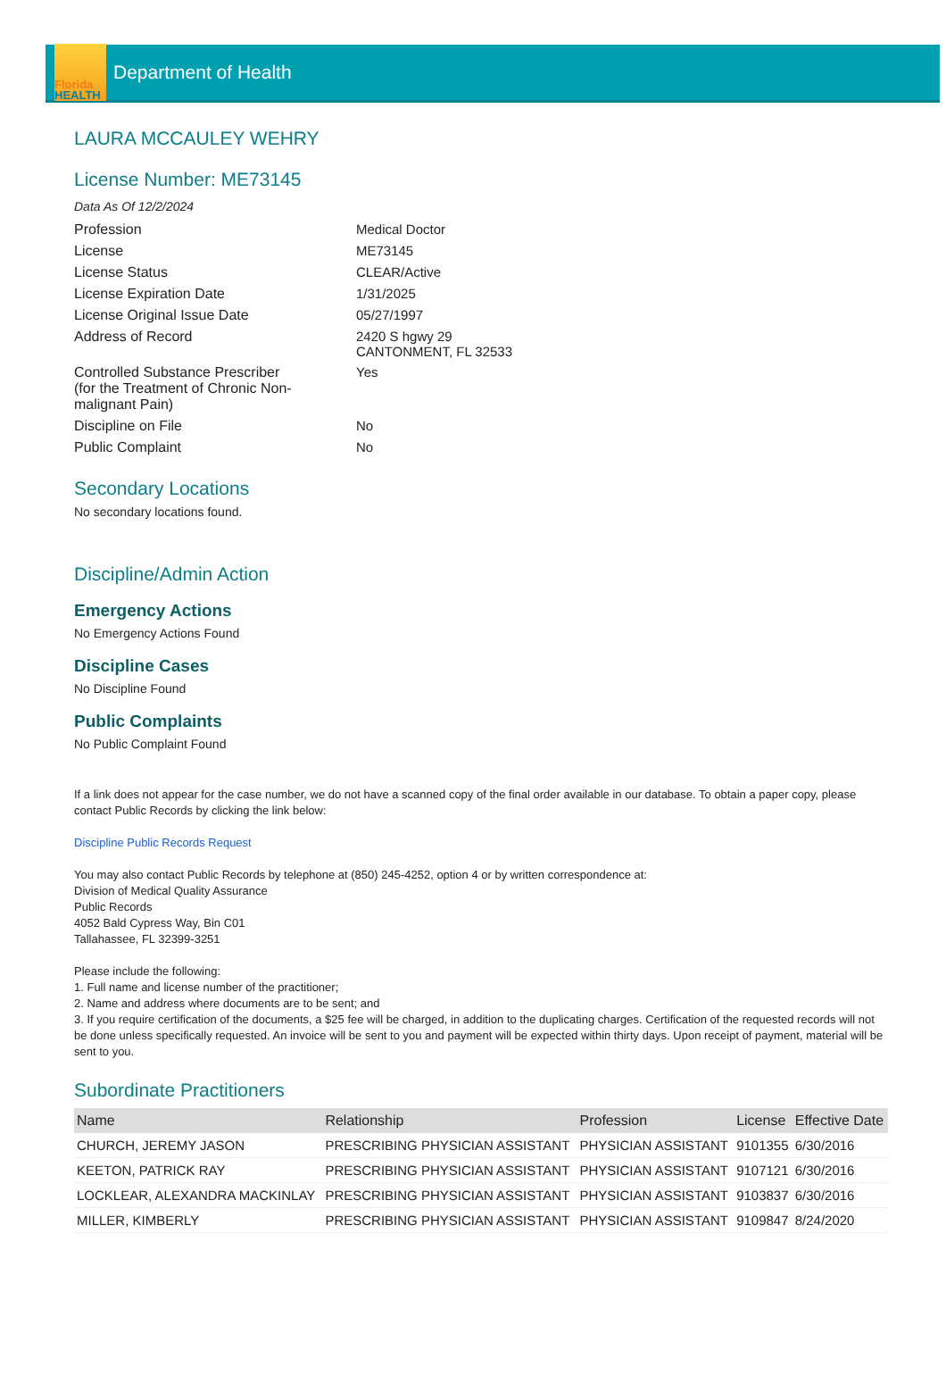Florida
HEALTH
Department of Health
LAURA MCCAULEY WEHRY
License Number: ME73145
Data As Of 12/2/2024
| Profession | Medical Doctor |
| License | ME73145 |
| License Status | CLEAR/Active |
| License Expiration Date | 1/31/2025 |
| License Original Issue Date | 05/27/1997 |
| Address of Record | 2420 S hgwy 29 CANTONMENT, FL 32533 |
| Controlled Substance Prescriber (for the Treatment of Chronic Non- malignant Pain) | Yes |
| Discipline on File | No |
| Public Complaint | No |
Secondary Locations
No secondary locations found.
Discipline/Admin Action
Emergency Actions
No Emergency Actions Found
Discipline Cases
No Discipline Found
Public Complaints
No Public Complaint Found
If a link does not appear for the case number, we do not have a scanned copy of the final order available in our database. To obtain a paper copy, please contact Public Records by clicking the link below:
Discipline Public Records Request
You may also contact Public Records by telephone at (850) 245-4252, option 4 or by written correspondence at:
Division of Medical Quality Assurance
Public Records
4052 Bald Cypress Way, Bin C01
Tallahassee, FL 32399-3251
Please include the following:
1. Full name and license number of the practitioner;
2. Name and address where documents are to be sent; and
3. If you require certification of the documents, a $25 fee will be charged, in addition to the duplicating charges. Certification of the requested records will not be done unless specifically requested. An invoice will be sent to you and payment will be expected within thirty days. Upon receipt of payment, material will be sent to you.
Subordinate Practitioners
| Name | Relationship | Profession | License | Effective Date |
| --- | --- | --- | --- | --- |
| CHURCH, JEREMY JASON | PRESCRIBING PHYSICIAN ASSISTANT | PHYSICIAN ASSISTANT | 9101355 | 6/30/2016 |
| KEETON, PATRICK RAY | PRESCRIBING PHYSICIAN ASSISTANT | PHYSICIAN ASSISTANT | 9107121 | 6/30/2016 |
| LOCKLEAR, ALEXANDRA MACKINLAY | PRESCRIBING PHYSICIAN ASSISTANT | PHYSICIAN ASSISTANT | 9103837 | 6/30/2016 |
| MILLER, KIMBERLY | PRESCRIBING PHYSICIAN ASSISTANT | PHYSICIAN ASSISTANT | 9109847 | 8/24/2020 |